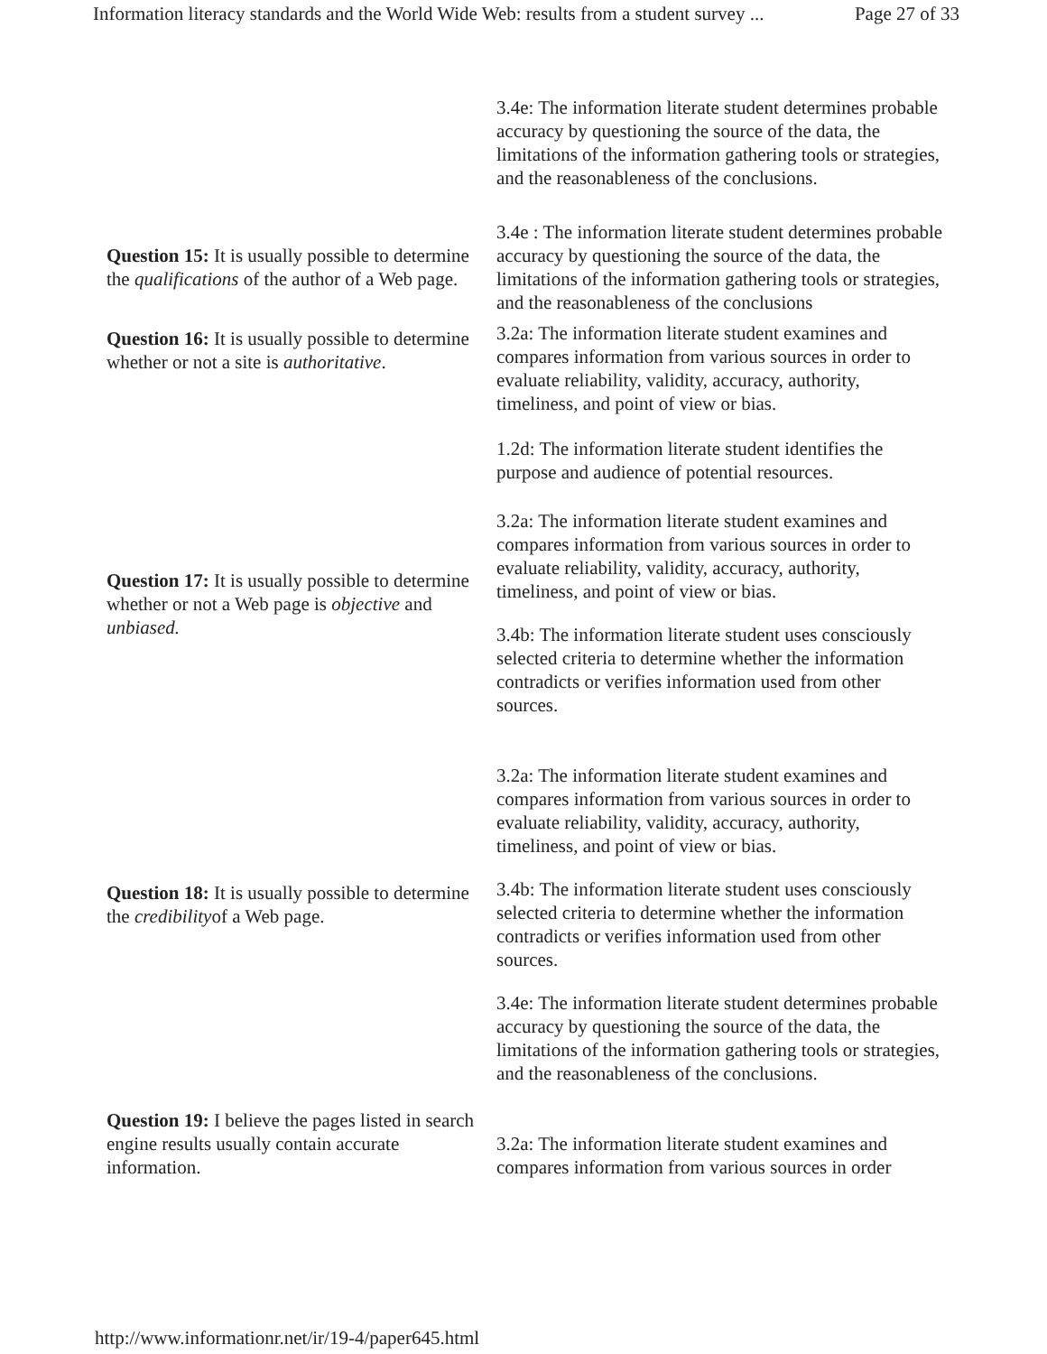Information literacy standards and the World Wide Web: results from a student survey ... Page 27 of 33
| | 3.4e: The information literate student determines probable accuracy by questioning the source of the data, the limitations of the information gathering tools or strategies, and the reasonableness of the conclusions. |
| Question 15: It is usually possible to determine the qualifications of the author of a Web page. | 3.4e : The information literate student determines probable accuracy by questioning the source of the data, the limitations of the information gathering tools or strategies, and the reasonableness of the conclusions |
| Question 16: It is usually possible to determine whether or not a site is authoritative . | 3.2a: The information literate student examines and compares information from various sources in order to evaluate reliability, validity, accuracy, authority, timeliness, and point of view or bias. 1.2d: The information literate student identifies the purpose and audience of potential resources. |
| Question 17: It is usually possible to determine whether or not a Web page is objective and unbiased. | 3.2a: The information literate student examines and compares information from various sources in order to evaluate reliability, validity, accuracy, authority, timeliness, and point of view or bias. 3.4b: The information literate student uses consciously selected criteria to determine whether the information contradicts or verifies information used from other sources. |
| Question 18: It is usually possible to determine the credibility of a Web page. | 3.2a: The information literate student examines and compares information from various sources in order to evaluate reliability, validity, accuracy, authority, timeliness, and point of view or bias. 3.4b: The information literate student uses consciously selected criteria to determine whether the information contradicts or verifies information used from other sources. 3.4e: The information literate student determines probable accuracy by questioning the source of the data, the limitations of the information gathering tools or strategies, and the reasonableness of the conclusions. |
| Question 19: I believe the pages listed in search engine results usually contain accurate information. | 3.2a: The information literate student examines and compares information from various sources in order |
http://www.informationr.net/ir/19-4/paper645.html